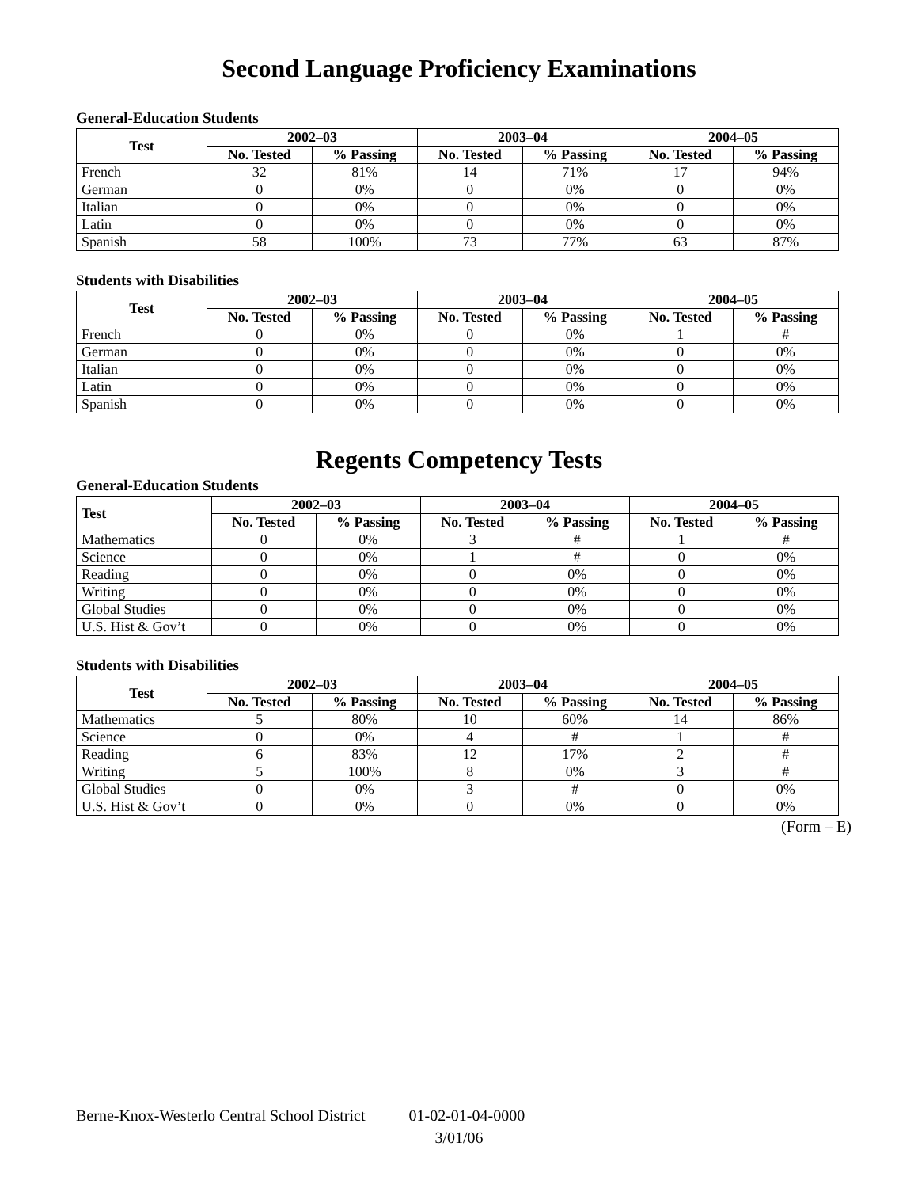Second Language Proficiency Examinations
General-Education Students
| Test | 2002–03 | | 2003–04 | | 2004–05 | |
| --- | --- | --- | --- | --- | --- | --- |
| | No. Tested | % Passing | No. Tested | % Passing | No. Tested | % Passing |
| French | 32 | 81% | 14 | 71% | 17 | 94% |
| German | 0 | 0% | 0 | 0% | 0 | 0% |
| Italian | 0 | 0% | 0 | 0% | 0 | 0% |
| Latin | 0 | 0% | 0 | 0% | 0 | 0% |
| Spanish | 58 | 100% | 73 | 77% | 63 | 87% |
Students with Disabilities
| Test | 2002–03 | | 2003–04 | | 2004–05 | |
| --- | --- | --- | --- | --- | --- | --- |
| | No. Tested | % Passing | No. Tested | % Passing | No. Tested | % Passing |
| French | 0 | 0% | 0 | 0% | 1 | # |
| German | 0 | 0% | 0 | 0% | 0 | 0% |
| Italian | 0 | 0% | 0 | 0% | 0 | 0% |
| Latin | 0 | 0% | 0 | 0% | 0 | 0% |
| Spanish | 0 | 0% | 0 | 0% | 0 | 0% |
Regents Competency Tests
General-Education Students
| Test | 2002–03 | | 2003–04 | | 2004–05 | |
| --- | --- | --- | --- | --- | --- | --- |
| | No. Tested | % Passing | No. Tested | % Passing | No. Tested | % Passing |
| Mathematics | 0 | 0% | 3 | # | 1 | # |
| Science | 0 | 0% | 1 | # | 0 | 0% |
| Reading | 0 | 0% | 0 | 0% | 0 | 0% |
| Writing | 0 | 0% | 0 | 0% | 0 | 0% |
| Global Studies | 0 | 0% | 0 | 0% | 0 | 0% |
| U.S. Hist & Gov’t | 0 | 0% | 0 | 0% | 0 | 0% |
Students with Disabilities
| Test | 2002–03 | | 2003–04 | | 2004–05 | |
| --- | --- | --- | --- | --- | --- | --- |
| | No. Tested | % Passing | No. Tested | % Passing | No. Tested | % Passing |
| Mathematics | 5 | 80% | 10 | 60% | 14 | 86% |
| Science | 0 | 0% | 4 | # | 1 | # |
| Reading | 6 | 83% | 12 | 17% | 2 | # |
| Writing | 5 | 100% | 8 | 0% | 3 | # |
| Global Studies | 0 | 0% | 3 | # | 0 | 0% |
| U.S. Hist & Gov’t | 0 | 0% | 0 | 0% | 0 | 0% |
(Form – E)
Berne-Knox-Westerlo Central School District 01-02-01-04-0000
3/01/06